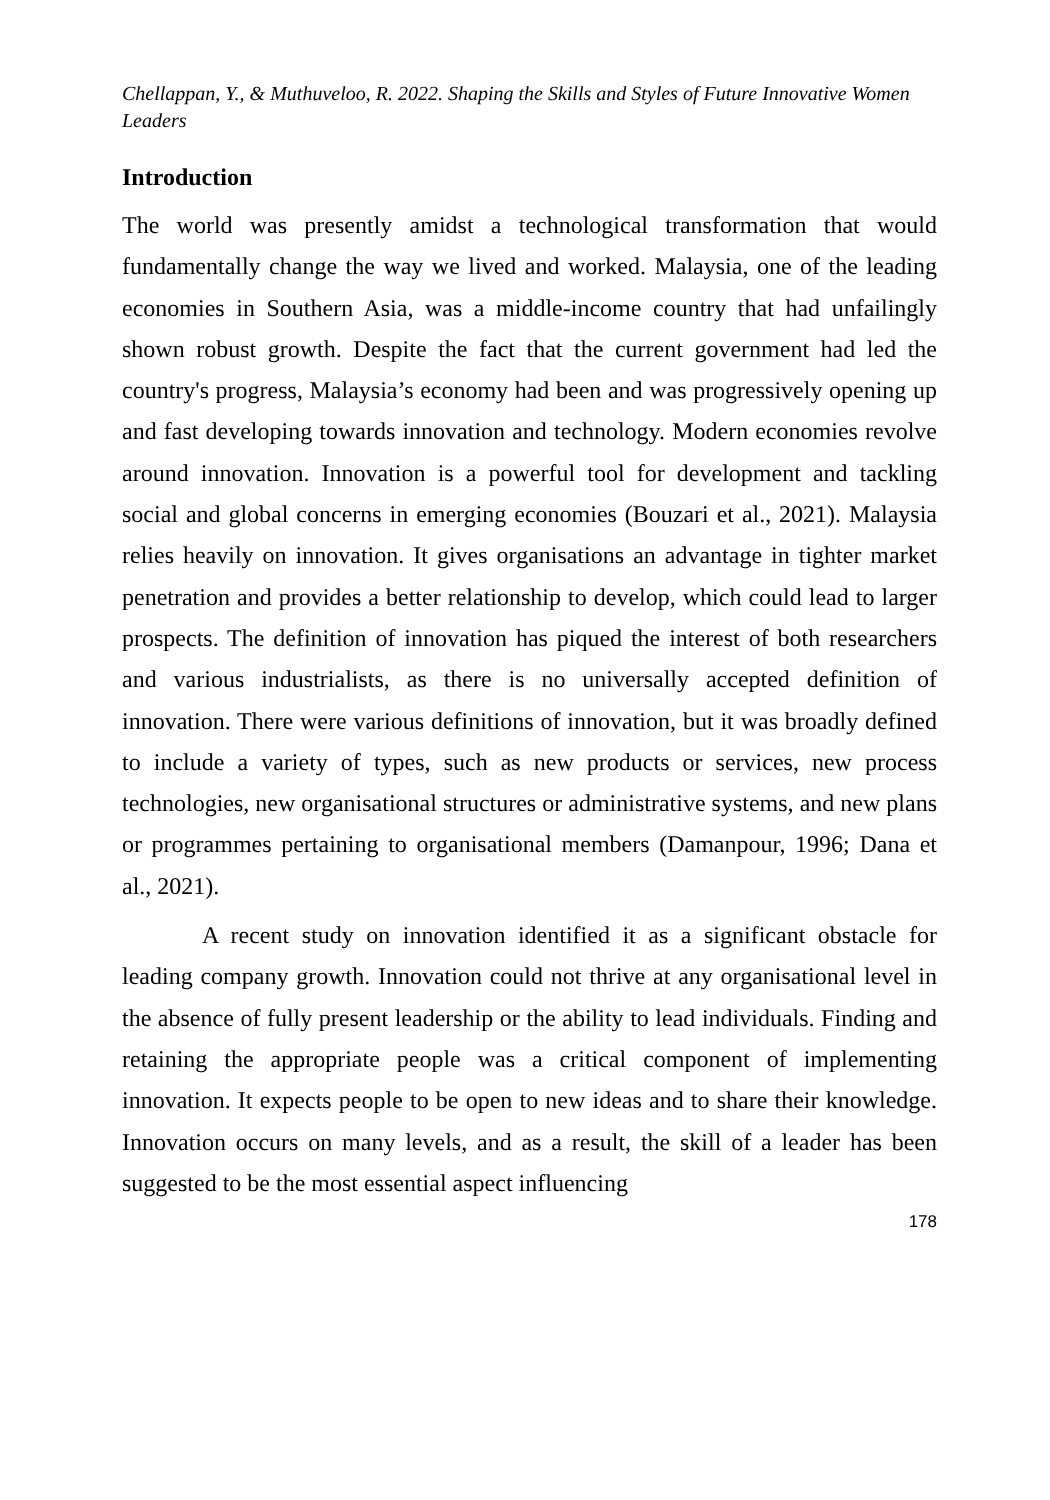Chellappan, Y., & Muthuveloo, R. 2022. Shaping the Skills and Styles of Future Innovative Women Leaders
Introduction
The world was presently amidst a technological transformation that would fundamentally change the way we lived and worked. Malaysia, one of the leading economies in Southern Asia, was a middle-income country that had unfailingly shown robust growth. Despite the fact that the current government had led the country's progress, Malaysia’s economy had been and was progressively opening up and fast developing towards innovation and technology. Modern economies revolve around innovation. Innovation is a powerful tool for development and tackling social and global concerns in emerging economies (Bouzari et al., 2021). Malaysia relies heavily on innovation. It gives organisations an advantage in tighter market penetration and provides a better relationship to develop, which could lead to larger prospects. The definition of innovation has piqued the interest of both researchers and various industrialists, as there is no universally accepted definition of innovation. There were various definitions of innovation, but it was broadly defined to include a variety of types, such as new products or services, new process technologies, new organisational structures or administrative systems, and new plans or programmes pertaining to organisational members (Damanpour, 1996; Dana et al., 2021).
A recent study on innovation identified it as a significant obstacle for leading company growth. Innovation could not thrive at any organisational level in the absence of fully present leadership or the ability to lead individuals. Finding and retaining the appropriate people was a critical component of implementing innovation. It expects people to be open to new ideas and to share their knowledge. Innovation occurs on many levels, and as a result, the skill of a leader has been suggested to be the most essential aspect influencing
178